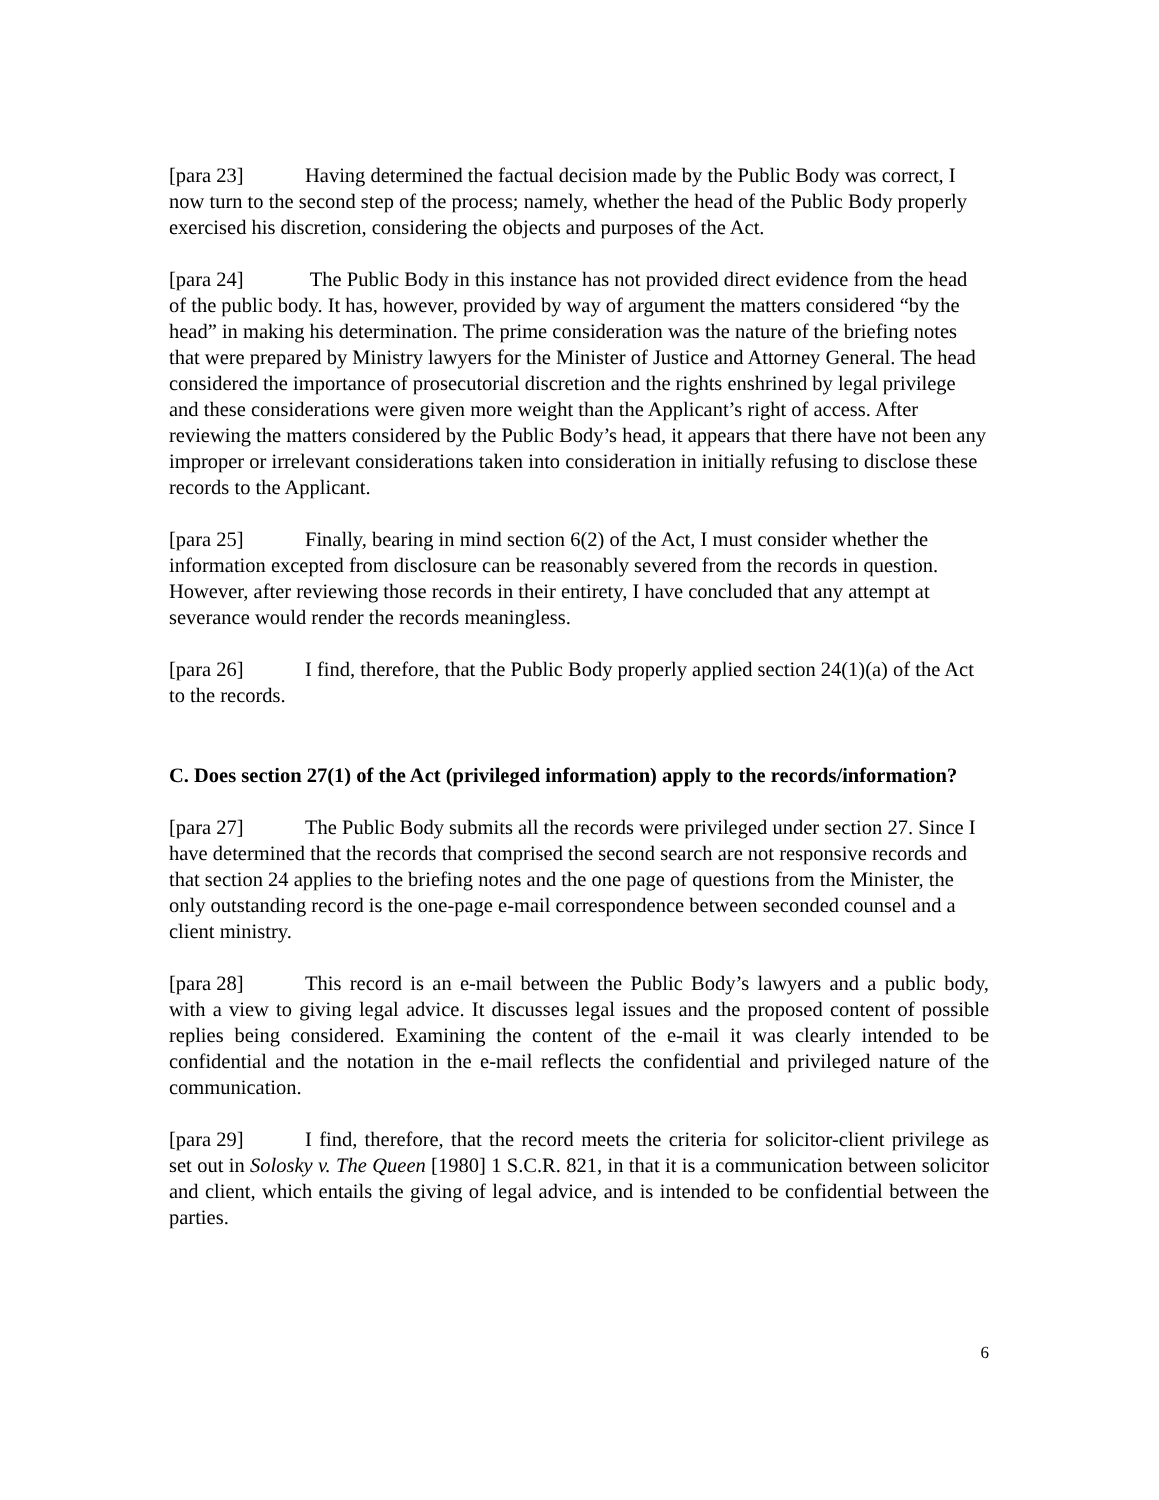[para 23] Having determined the factual decision made by the Public Body was correct, I now turn to the second step of the process; namely, whether the head of the Public Body properly exercised his discretion, considering the objects and purposes of the Act.
[para 24] The Public Body in this instance has not provided direct evidence from the head of the public body. It has, however, provided by way of argument the matters considered “by the head” in making his determination. The prime consideration was the nature of the briefing notes that were prepared by Ministry lawyers for the Minister of Justice and Attorney General. The head considered the importance of prosecutorial discretion and the rights enshrined by legal privilege and these considerations were given more weight than the Applicant’s right of access. After reviewing the matters considered by the Public Body’s head, it appears that there have not been any improper or irrelevant considerations taken into consideration in initially refusing to disclose these records to the Applicant.
[para 25] Finally, bearing in mind section 6(2) of the Act, I must consider whether the information excepted from disclosure can be reasonably severed from the records in question. However, after reviewing those records in their entirety, I have concluded that any attempt at severance would render the records meaningless.
[para 26] I find, therefore, that the Public Body properly applied section 24(1)(a) of the Act to the records.
C. Does section 27(1) of the Act (privileged information) apply to the records/information?
[para 27] The Public Body submits all the records were privileged under section 27. Since I have determined that the records that comprised the second search are not responsive records and that section 24 applies to the briefing notes and the one page of questions from the Minister, the only outstanding record is the one-page e-mail correspondence between seconded counsel and a client ministry.
[para 28] This record is an e-mail between the Public Body’s lawyers and a public body, with a view to giving legal advice. It discusses legal issues and the proposed content of possible replies being considered. Examining the content of the e-mail it was clearly intended to be confidential and the notation in the e-mail reflects the confidential and privileged nature of the communication.
[para 29] I find, therefore, that the record meets the criteria for solicitor-client privilege as set out in Solosky v. The Queen [1980] 1 S.C.R. 821, in that it is a communication between solicitor and client, which entails the giving of legal advice, and is intended to be confidential between the parties.
6